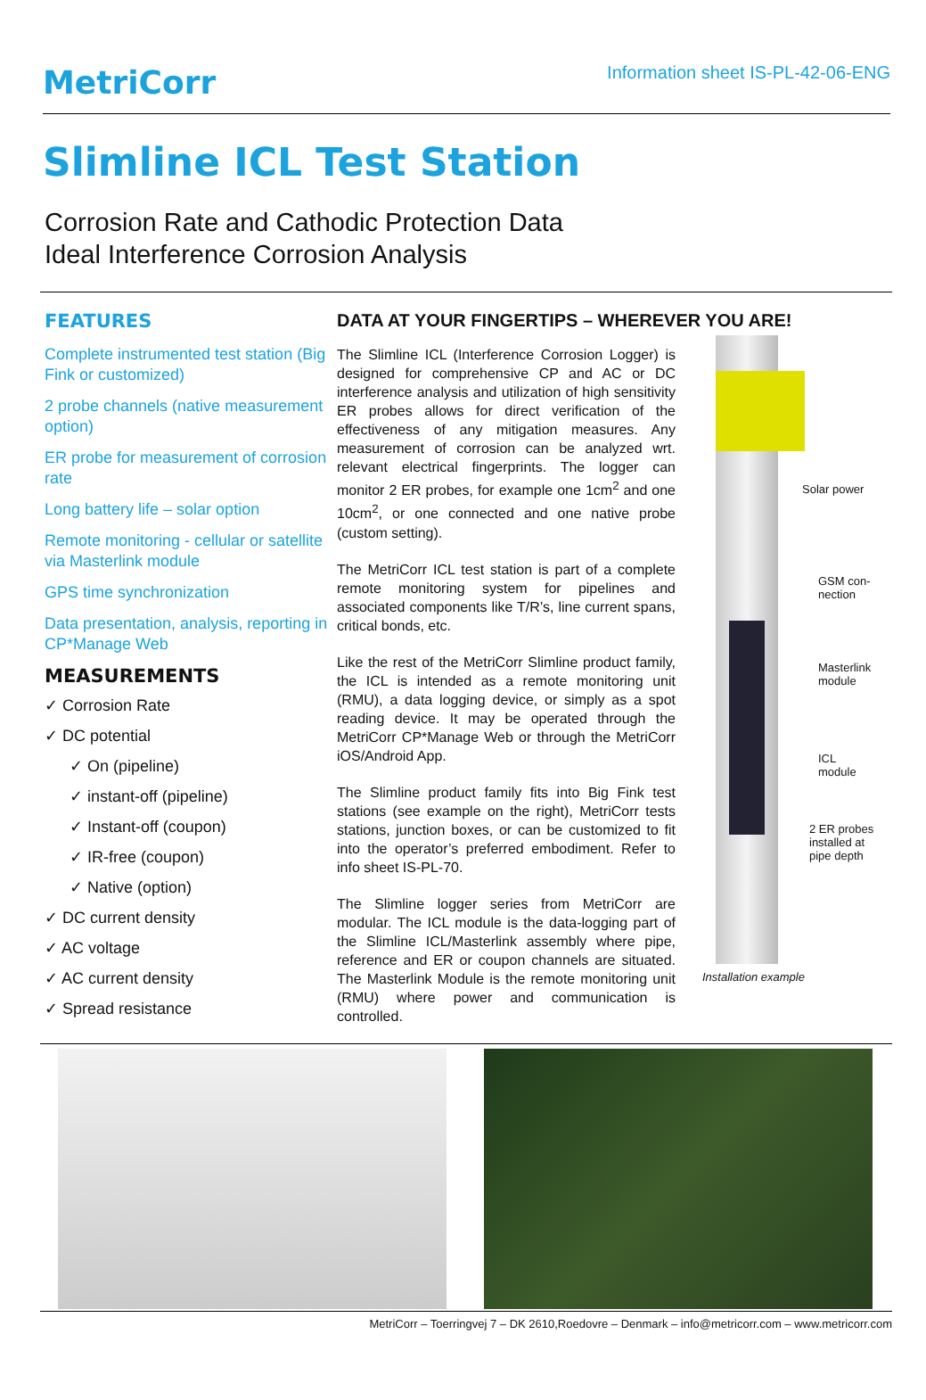MetriCorr
Information sheet IS-PL-42-06-ENG
Slimline ICL Test Station
Corrosion Rate and Cathodic Protection Data
Ideal Interference Corrosion Analysis
FEATURES
Complete instrumented test station (Big Fink or customized)
2 probe channels (native measurement option)
ER probe for measurement of corrosion rate
Long battery life – solar option
Remote monitoring - cellular or satellite via Masterlink module
GPS time synchronization
Data presentation, analysis, reporting in CP*Manage Web
MEASUREMENTS
✓ Corrosion Rate
✓ DC potential
✓ On (pipeline)
✓ instant-off (pipeline)
✓ Instant-off (coupon)
✓ IR-free (coupon)
✓ Native (option)
✓ DC current density
✓ AC voltage
✓ AC current density
✓ Spread resistance
DATA AT YOUR FINGERTIPS – WHEREVER YOU ARE!
The Slimline ICL (Interference Corrosion Logger) is designed for comprehensive CP and AC or DC interference analysis and utilization of high sensitivity ER probes allows for direct verification of the effectiveness of any mitigation measures. Any measurement of corrosion can be analyzed wrt. relevant electrical fingerprints. The logger can monitor 2 ER probes, for example one 1cm<sup>2</sup> and one 10cm<sup>2</sup>, or one connected and one native probe (custom setting).
The MetriCorr ICL test station is part of a complete remote monitoring system for pipelines and associated components like T/R’s, line current spans, critical bonds, etc.
Like the rest of the MetriCorr Slimline product family, the ICL is intended as a remote monitoring unit (RMU), a data logging device, or simply as a spot reading device. It may be operated through the MetriCorr CP*Manage Web or through the MetriCorr iOS/Android App.
The Slimline product family fits into Big Fink test stations (see example on the right), MetriCorr tests stations, junction boxes, or can be customized to fit into the operator’s preferred embodiment. Refer to info sheet IS-PL-70.
The Slimline logger series from MetriCorr are modular. The ICL module is the data-logging part of the Slimline ICL/Masterlink assembly where pipe, reference and ER or coupon channels are situated. The Masterlink Module is the remote monitoring unit (RMU) where power and communication is controlled.
Solar power
GSM con-
nection
Masterlink
module
ICL
module
2 ER probes
installed at
pipe depth
Installation example
MetriCorr – Toerringvej 7 – DK 2610,Roedovre – Denmark – info@metricorr.com – www.metricorr.com